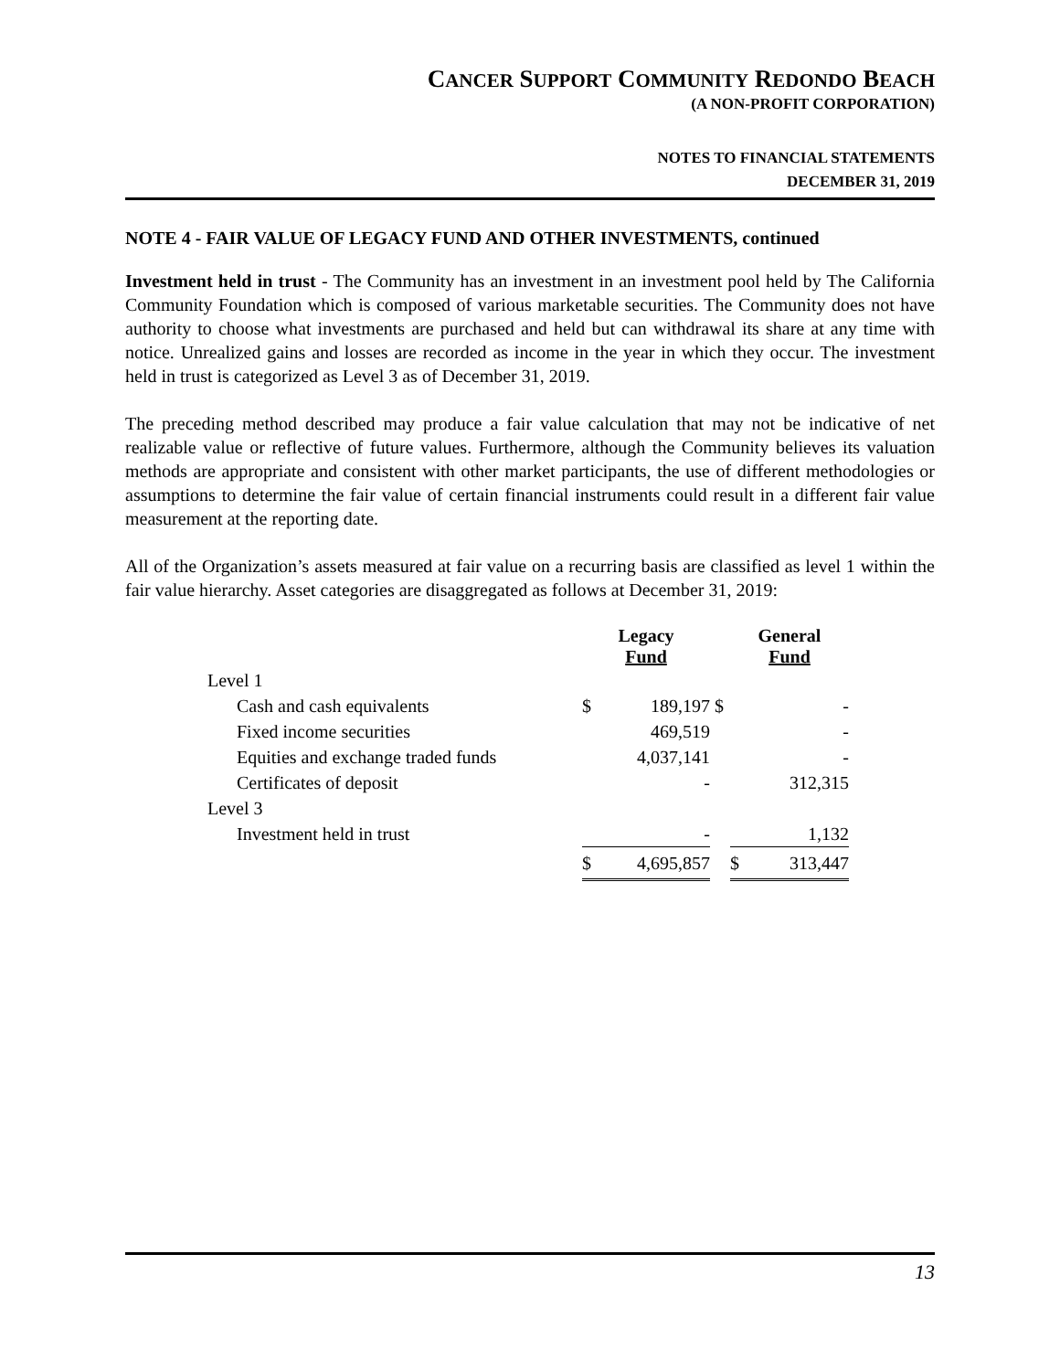CANCER SUPPORT COMMUNITY REDONDO BEACH
(A NON-PROFIT CORPORATION)
NOTES TO FINANCIAL STATEMENTS
DECEMBER 31, 2019
NOTE 4 - FAIR VALUE OF LEGACY FUND AND OTHER INVESTMENTS, continued
Investment held in trust - The Community has an investment in an investment pool held by The California Community Foundation which is composed of various marketable securities. The Community does not have authority to choose what investments are purchased and held but can withdrawal its share at any time with notice. Unrealized gains and losses are recorded as income in the year in which they occur. The investment held in trust is categorized as Level 3 as of December 31, 2019.
The preceding method described may produce a fair value calculation that may not be indicative of net realizable value or reflective of future values. Furthermore, although the Community believes its valuation methods are appropriate and consistent with other market participants, the use of different methodologies or assumptions to determine the fair value of certain financial instruments could result in a different fair value measurement at the reporting date.
All of the Organization’s assets measured at fair value on a recurring basis are classified as level 1 within the fair value hierarchy. Asset categories are disaggregated as follows at December 31, 2019:
| | Legacy Fund | | | General Fund | |
| --- | --- | --- | --- | --- | --- |
| Level 1 | | | | | |
| Cash and cash equivalents | $ | 189,197 | $ | | - |
| Fixed income securities | | 469,519 | | | - |
| Equities and exchange traded funds | | 4,037,141 | | | - |
| Certificates of deposit | | - | | | 312,315 |
| Level 3 | | | | | |
| Investment held in trust | | - | | | 1,132 |
| | $ | 4,695,857 | | $ | 313,447 |
13